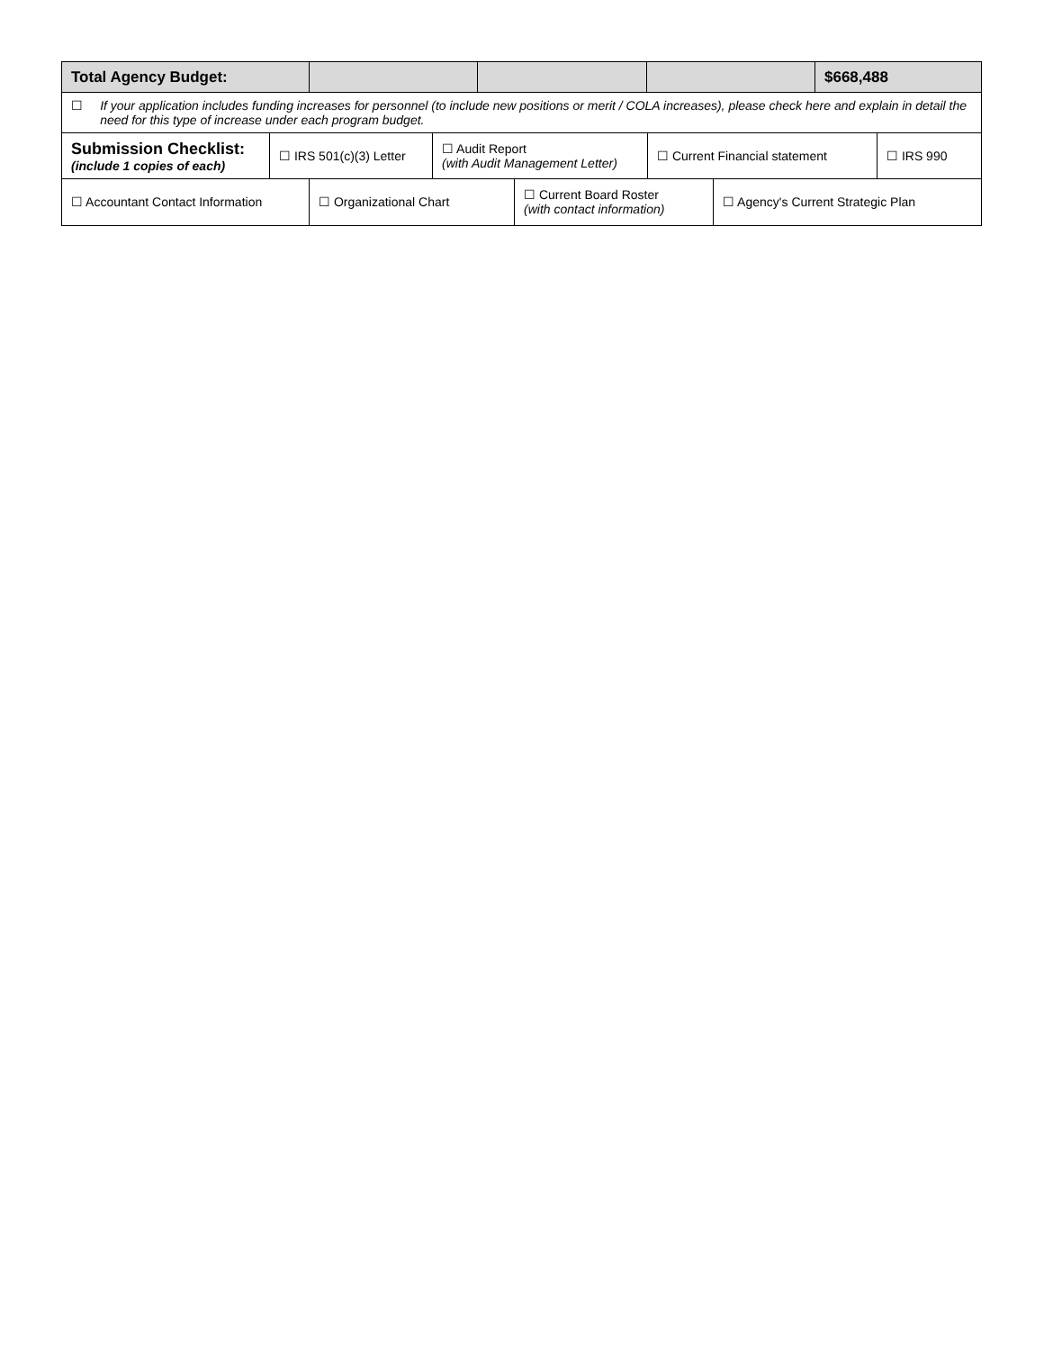| Total Agency Budget: | | | | $668,488 |
| ☐ If your application includes funding increases for personnel (to include new positions or merit / COLA increases), please check here and explain in detail the need for this type of increase under each program budget. | | | | |
| Submission Checklist: (include 1 copies of each) | ☐ IRS 501(c)(3) Letter | ☐ Audit Report (with Audit Management Letter) | ☐ Current Financial statement | ☐ IRS 990 |
| ☐ Accountant Contact Information | ☐ Organizational Chart | ☐ Current Board Roster (with contact information) | ☐ Agency's Current Strategic Plan |